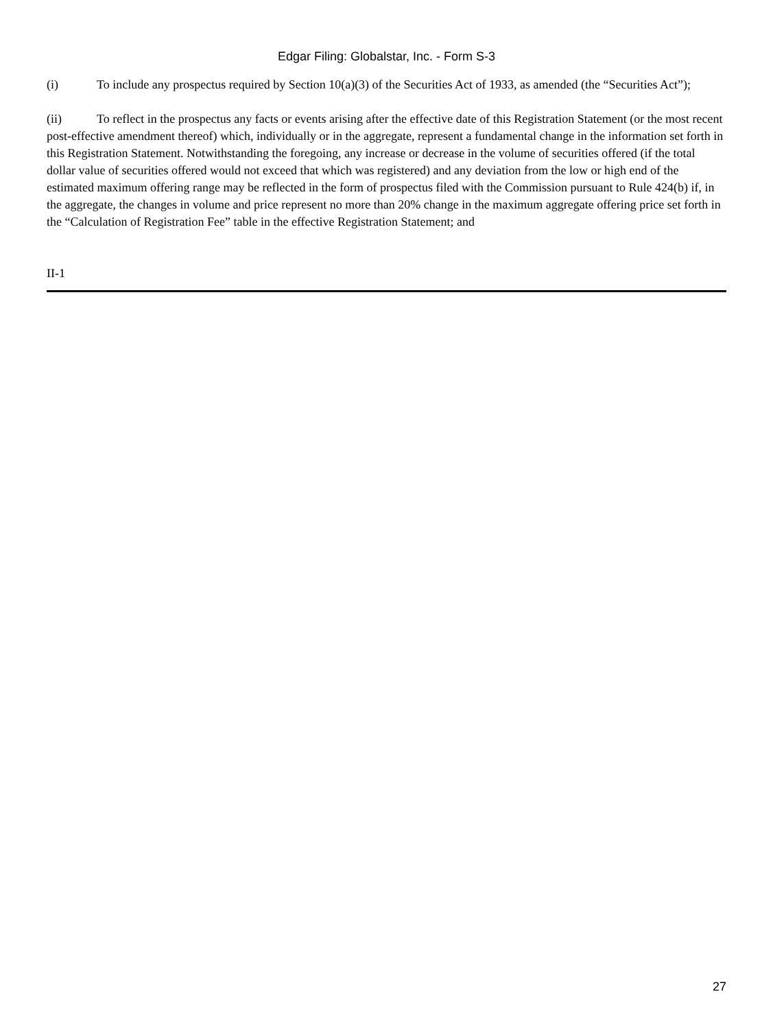Edgar Filing: Globalstar, Inc. - Form S-3
(i) To include any prospectus required by Section 10(a)(3) of the Securities Act of 1933, as amended (the “Securities Act”);
(ii) To reflect in the prospectus any facts or events arising after the effective date of this Registration Statement (or the most recent post-effective amendment thereof) which, individually or in the aggregate, represent a fundamental change in the information set forth in this Registration Statement. Notwithstanding the foregoing, any increase or decrease in the volume of securities offered (if the total dollar value of securities offered would not exceed that which was registered) and any deviation from the low or high end of the estimated maximum offering range may be reflected in the form of prospectus filed with the Commission pursuant to Rule 424(b) if, in the aggregate, the changes in volume and price represent no more than 20% change in the maximum aggregate offering price set forth in the “Calculation of Registration Fee” table in the effective Registration Statement; and
II-1
27